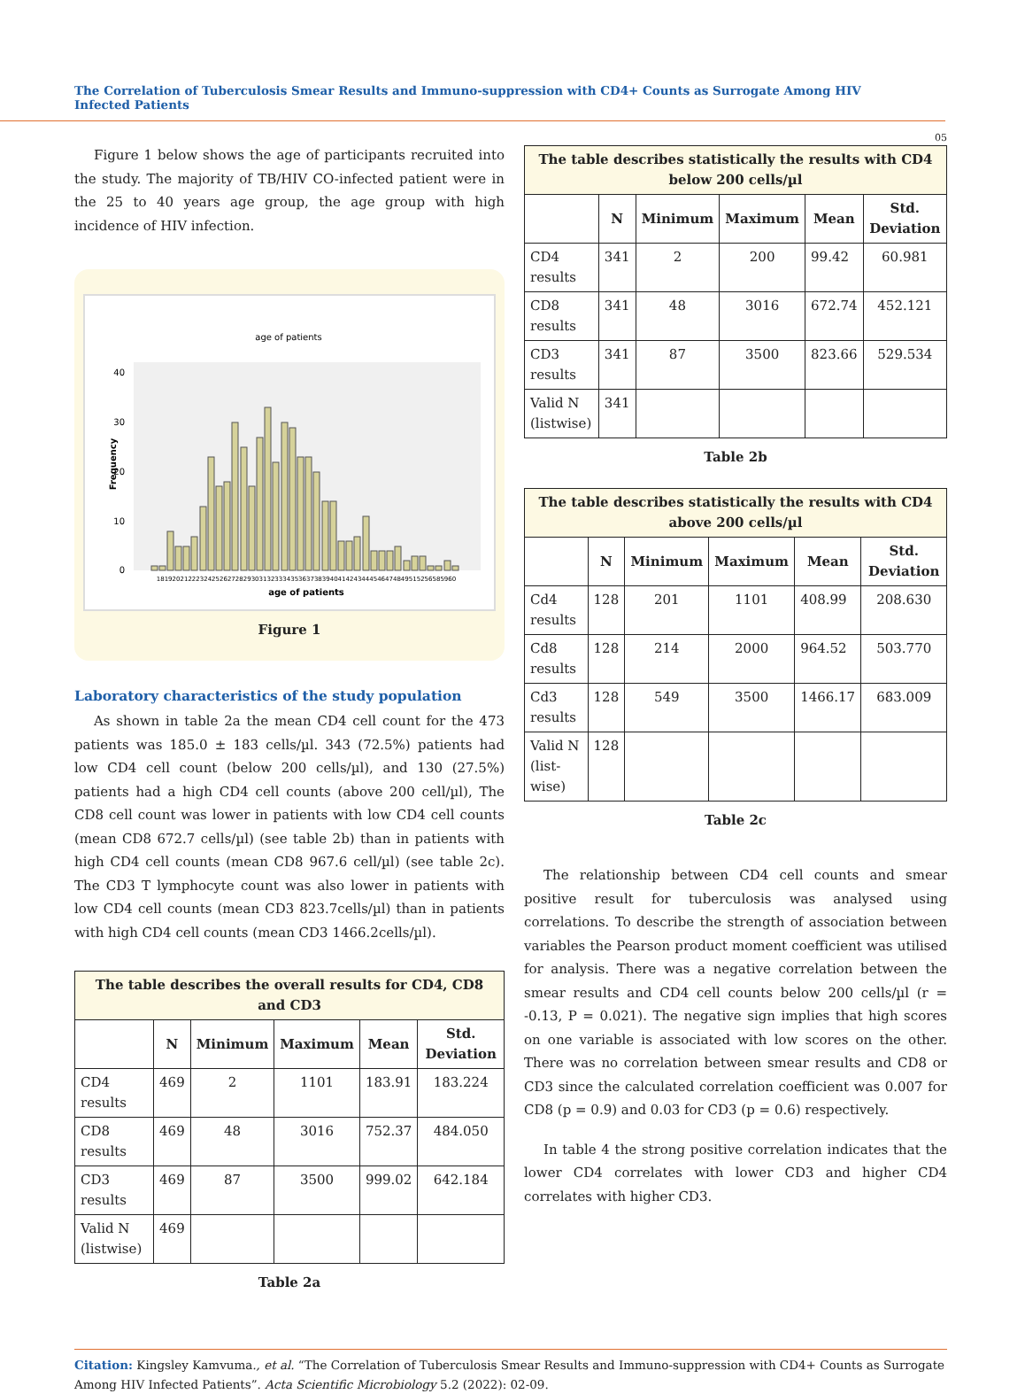The Correlation of Tuberculosis Smear Results and Immuno-suppression with CD4+ Counts as Surrogate Among HIV Infected Patients
05
Figure 1 below shows the age of participants recruited into the study. The majority of TB/HIV CO-infected patient were in the 25 to 40 years age group, the age group with high incidence of HIV infection.
age of patients
Frequency
40
30
20
10
0
1819202122232425262728293031323334353637383940414243444546474849515256585960
age of patients
Figure 1
Laboratory characteristics of the study population
As shown in table 2a the mean CD4 cell count for the 473 patients was 185.0 ± 183 cells/µl. 343 (72.5%) patients had low CD4 cell count (below 200 cells/µl), and 130 (27.5%) patients had a high CD4 cell counts (above 200 cell/µl), The CD8 cell count was lower in patients with low CD4 cell counts (mean CD8 672.7 cells/µl) (see table 2b) than in patients with high CD4 cell counts (mean CD8 967.6 cell/µl) (see table 2c). The CD3 T lymphocyte count was also lower in patients with low CD4 cell counts (mean CD3 823.7cells/µl) than in patients with high CD4 cell counts (mean CD3 1466.2cells/µl).
| The table describes the overall results for CD4, CD8 and CD3 | | | | | |
| --- | --- | --- | --- | --- | --- |
| | N | Minimum | Maximum | Mean | Std. Deviation |
| CD4 results | 469 | 2 | 1101 | 183.91 | 183.224 |
| CD8 results | 469 | 48 | 3016 | 752.37 | 484.050 |
| CD3 results | 469 | 87 | 3500 | 999.02 | 642.184 |
| Valid N (listwise) | 469 | | | | |
Table 2a
| The table describes statistically the results with CD4 below 200 cells/µl | | | | | |
| --- | --- | --- | --- | --- | --- |
| | N | Minimum | Maximum | Mean | Std. Deviation |
| CD4 results | 341 | 2 | 200 | 99.42 | 60.981 |
| CD8 results | 341 | 48 | 3016 | 672.74 | 452.121 |
| CD3 results | 341 | 87 | 3500 | 823.66 | 529.534 |
| Valid N (listwise) | 341 | | | | |
Table 2b
| The table describes statistically the results with CD4 above 200 cells/µl | | | | | |
| --- | --- | --- | --- | --- | --- |
| | N | Minimum | Maximum | Mean | Std. Deviation |
| Cd4 results | 128 | 201 | 1101 | 408.99 | 208.630 |
| Cd8 results | 128 | 214 | 2000 | 964.52 | 503.770 |
| Cd3 results | 128 | 549 | 3500 | 1466.17 | 683.009 |
| Valid N (list-wise) | 128 | | | | |
Table 2c
The relationship between CD4 cell counts and smear positive result for tuberculosis was analysed using correlations. To describe the strength of association between variables the Pearson product moment coefficient was utilised for analysis. There was a negative correlation between the smear results and CD4 cell counts below 200 cells/µl (r = -0.13, P = 0.021). The negative sign implies that high scores on one variable is associated with low scores on the other. There was no correlation between smear results and CD8 or CD3 since the calculated correlation coefficient was 0.007 for CD8 (p = 0.9) and 0.03 for CD3 (p = 0.6) respectively.
In table 4 the strong positive correlation indicates that the lower CD4 correlates with lower CD3 and higher CD4 correlates with higher CD3.
Citation: Kingsley Kamvuma., et al. “The Correlation of Tuberculosis Smear Results and Immuno-suppression with CD4+ Counts as Surrogate Among HIV Infected Patients”. Acta Scientific Microbiology 5.2 (2022): 02-09.